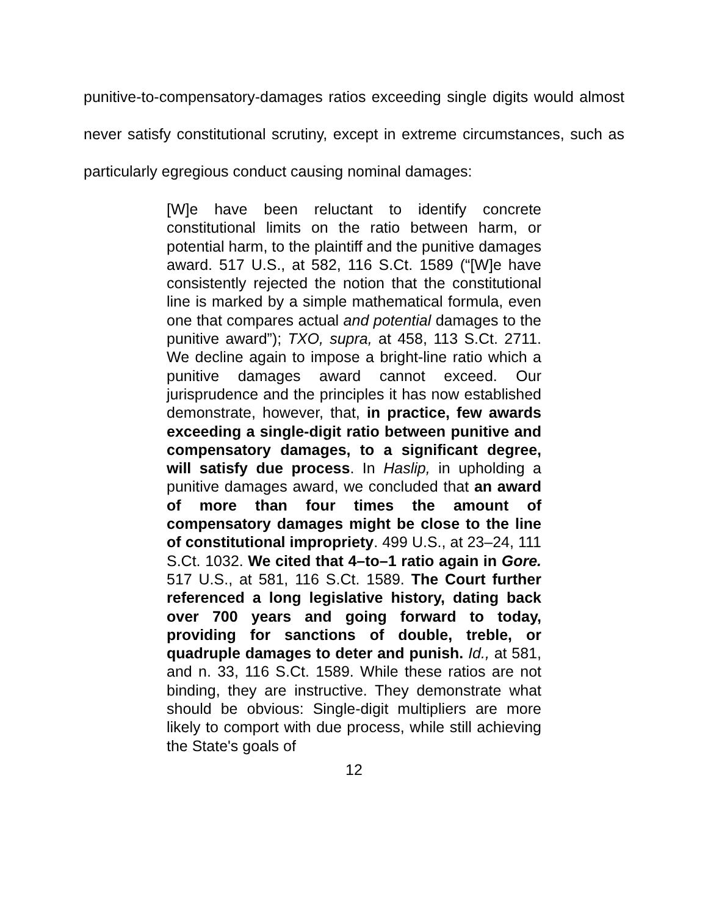punitive-to-compensatory-damages ratios exceeding single digits would almost never satisfy constitutional scrutiny, except in extreme circumstances, such as particularly egregious conduct causing nominal damages:
[W]e have been reluctant to identify concrete constitutional limits on the ratio between harm, or potential harm, to the plaintiff and the punitive damages award. 517 U.S., at 582, 116 S.Ct. 1589 (“[W]e have consistently rejected the notion that the constitutional line is marked by a simple mathematical formula, even one that compares actual and potential damages to the punitive award”); TXO, supra, at 458, 113 S.Ct. 2711. We decline again to impose a bright-line ratio which a punitive damages award cannot exceed. Our jurisprudence and the principles it has now established demonstrate, however, that, in practice, few awards exceeding a single-digit ratio between punitive and compensatory damages, to a significant degree, will satisfy due process. In Haslip, in upholding a punitive damages award, we concluded that an award of more than four times the amount of compensatory damages might be close to the line of constitutional impropriety. 499 U.S., at 23–24, 111 S.Ct. 1032. We cited that 4–to–1 ratio again in Gore. 517 U.S., at 581, 116 S.Ct. 1589. The Court further referenced a long legislative history, dating back over 700 years and going forward to today, providing for sanctions of double, treble, or quadruple damages to deter and punish. Id., at 581, and n. 33, 116 S.Ct. 1589. While these ratios are not binding, they are instructive. They demonstrate what should be obvious: Single-digit multipliers are more likely to comport with due process, while still achieving the State's goals of
12